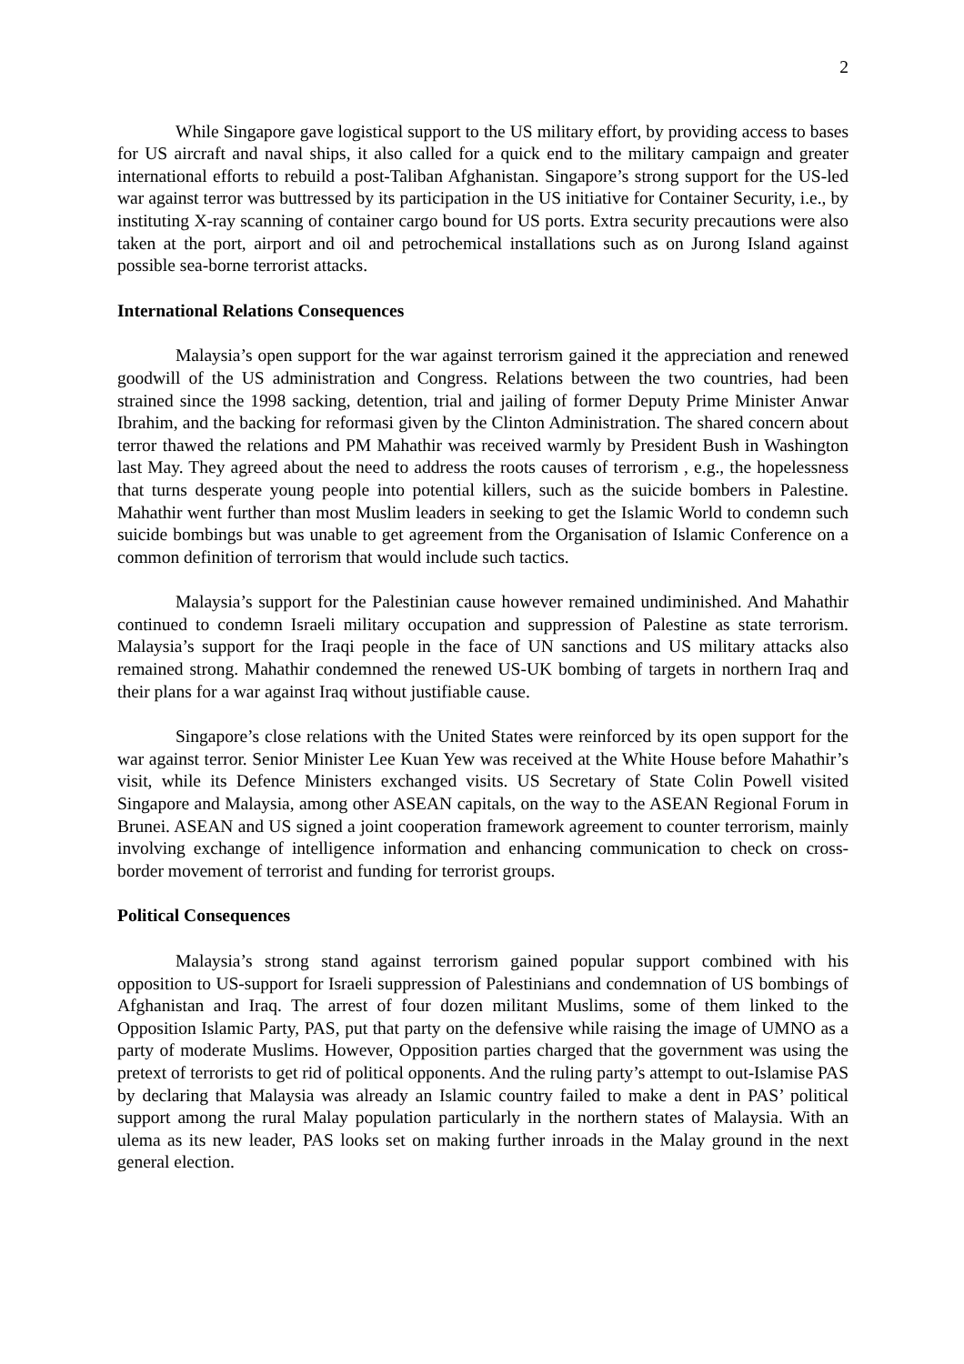2
While Singapore gave logistical support to the US military effort, by providing access to bases for US aircraft and naval ships, it also called for a quick end to the military campaign and greater international efforts to rebuild a post-Taliban Afghanistan. Singapore’s strong support for the US-led war against terror was buttressed by its participation in the US initiative for Container Security, i.e., by instituting X-ray scanning of container cargo bound for US ports. Extra security precautions were also taken at the port, airport and oil and petrochemical installations such as on Jurong Island against possible sea-borne terrorist attacks.
International Relations Consequences
Malaysia’s open support for the war against terrorism gained it the appreciation and renewed goodwill of the US administration and Congress. Relations between the two countries, had been strained since the 1998 sacking, detention, trial and jailing of former Deputy Prime Minister Anwar Ibrahim, and the backing for reformasi given by the Clinton Administration. The shared concern about terror thawed the relations and PM Mahathir was received warmly by President Bush in Washington last May. They agreed about the need to address the roots causes of terrorism , e.g., the hopelessness that turns desperate young people into potential killers, such as the suicide bombers in Palestine. Mahathir went further than most Muslim leaders in seeking to get the Islamic World to condemn such suicide bombings but was unable to get agreement from the Organisation of Islamic Conference on a common definition of terrorism that would include such tactics.
Malaysia’s support for the Palestinian cause however remained undiminished. And Mahathir continued to condemn Israeli military occupation and suppression of Palestine as state terrorism. Malaysia’s support for the Iraqi people in the face of UN sanctions and US military attacks also remained strong. Mahathir condemned the renewed US-UK bombing of targets in northern Iraq and their plans for a war against Iraq without justifiable cause.
Singapore’s close relations with the United States were reinforced by its open support for the war against terror. Senior Minister Lee Kuan Yew was received at the White House before Mahathir’s visit, while its Defence Ministers exchanged visits. US Secretary of State Colin Powell visited Singapore and Malaysia, among other ASEAN capitals, on the way to the ASEAN Regional Forum in Brunei. ASEAN and US signed a joint cooperation framework agreement to counter terrorism, mainly involving exchange of intelligence information and enhancing communication to check on cross-border movement of terrorist and funding for terrorist groups.
Political Consequences
Malaysia’s strong stand against terrorism gained popular support combined with his opposition to US-support for Israeli suppression of Palestinians and condemnation of US bombings of Afghanistan and Iraq. The arrest of four dozen militant Muslims, some of them linked to the Opposition Islamic Party, PAS, put that party on the defensive while raising the image of UMNO as a party of moderate Muslims. However, Opposition parties charged that the government was using the pretext of terrorists to get rid of political opponents. And the ruling party’s attempt to out-Islamise PAS by declaring that Malaysia was already an Islamic country failed to make a dent in PAS’ political support among the rural Malay population particularly in the northern states of Malaysia. With an ulema as its new leader, PAS looks set on making further inroads in the Malay ground in the next general election.